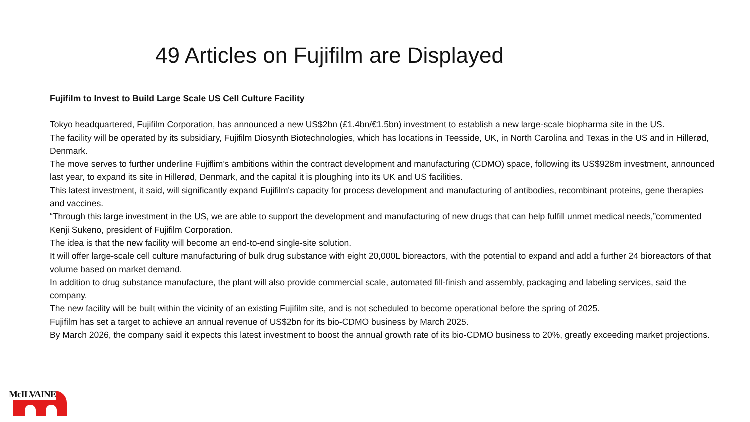49 Articles on Fujifilm are Displayed
Fujifilm to Invest to Build Large Scale US Cell Culture Facility
Tokyo headquartered, Fujifilm Corporation, has announced a new US$2bn (£1.4bn/€1.5bn) investment to establish a new large-scale biopharma site in the US.
The facility will be operated by its subsidiary, Fujifilm Diosynth Biotechnologies, which has locations in Teesside, UK, in North Carolina and Texas in the US and in Hillerød, Denmark.
The move serves to further underline Fujiflim’s ambitions within the contract development and manufacturing (CDMO) space, following its US$928m investment, announced last year, to expand its site in Hillerød, Denmark, and the capital it is ploughing into its UK and US facilities.
This latest investment, it said, will significantly expand Fujifilm's capacity for process development and manufacturing of antibodies, recombinant proteins, gene therapies and vaccines.
“Through this large investment in the US, we are able to support the development and manufacturing of new drugs that can help fulfill unmet medical needs,”commented Kenji Sukeno, president of Fujifilm Corporation.
The idea is that the new facility will become an end-to-end single-site solution.
It will offer large-scale cell culture manufacturing of bulk drug substance with eight 20,000L bioreactors, with the potential to expand and add a further 24 bioreactors of that volume based on market demand.
In addition to drug substance manufacture, the plant will also provide commercial scale, automated fill-finish and assembly, packaging and labeling services, said the company.
The new facility will be built within the vicinity of an existing Fujifilm site, and is not scheduled to become operational before the spring of 2025.
Fujifilm has set a target to achieve an annual revenue of US$2bn for its bio-CDMO business by March 2025.
By March 2026, the company said it expects this latest investment to boost the annual growth rate of its bio-CDMO business to 20%, greatly exceeding market projections.
McILVAINE